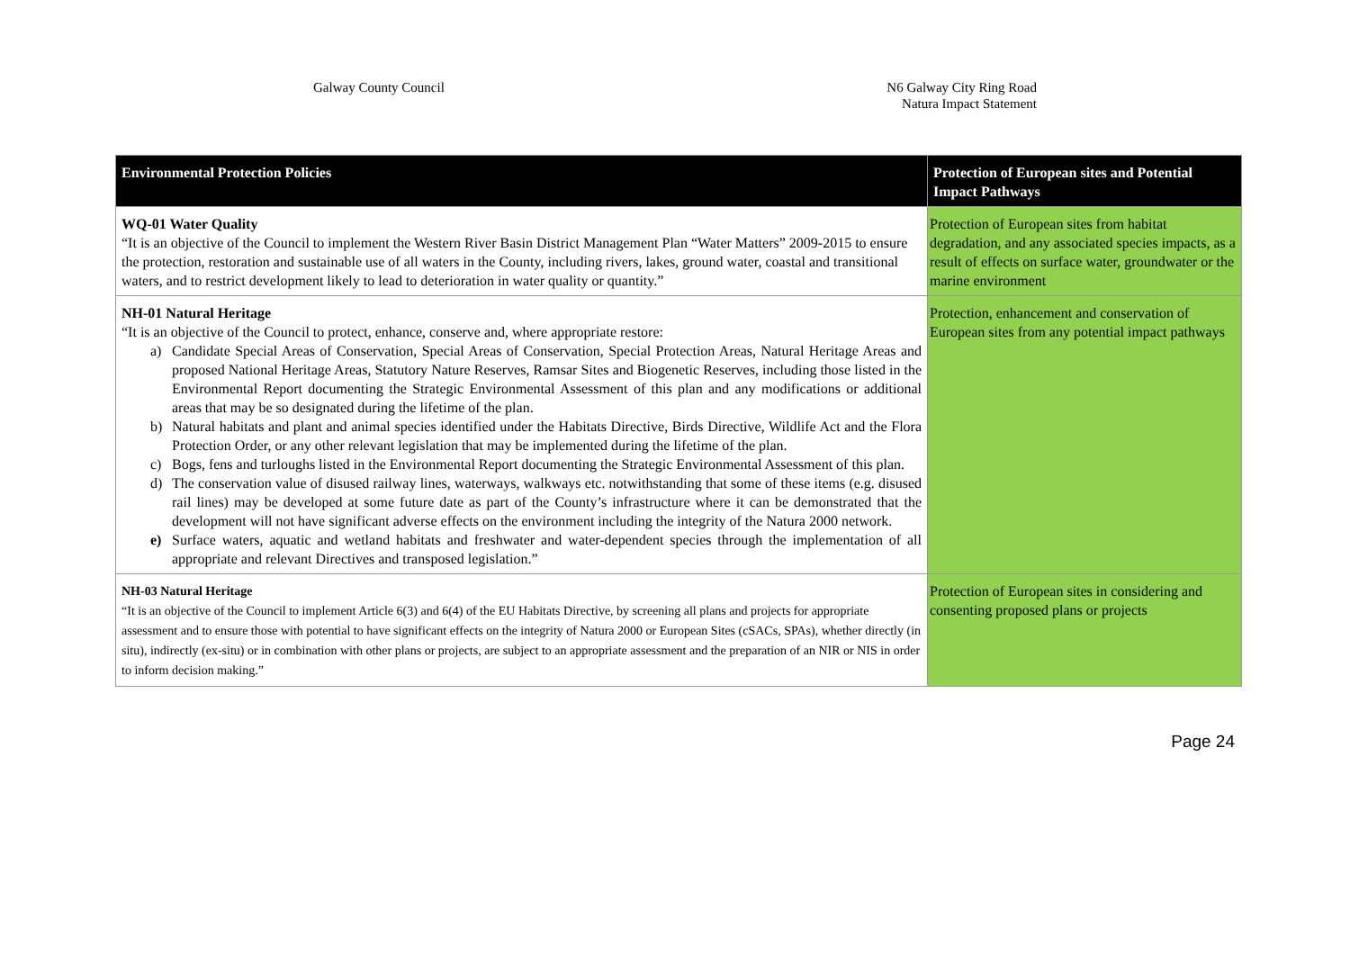Galway County Council N6 Galway City Ring Road
Natura Impact Statement
| Environmental Protection Policies | Protection of European sites and Potential Impact Pathways |
| --- | --- |
| WQ-01 Water Quality “It is an objective of the Council to implement the Western River Basin District Management Plan “Water Matters” 2009-2015 to ensure the protection, restoration and sustainable use of all waters in the County, including rivers, lakes, ground water, coastal and transitional waters, and to restrict development likely to lead to deterioration in water quality or quantity.” | Protection of European sites from habitat degradation, and any associated species impacts, as a result of effects on surface water, groundwater or the marine environment |
| NH-01 Natural Heritage “It is an objective of the Council to protect, enhance, conserve and, where appropriate restore: a) Candidate Special Areas of Conservation, Special Areas of Conservation, Special Protection Areas, Natural Heritage Areas and proposed National Heritage Areas, Statutory Nature Reserves, Ramsar Sites and Biogenetic Reserves, including those listed in the Environmental Report documenting the Strategic Environmental Assessment of this plan and any modifications or additional areas that may be so designated during the lifetime of the plan. b) Natural habitats and plant and animal species identified under the Habitats Directive, Birds Directive, Wildlife Act and the Flora Protection Order, or any other relevant legislation that may be implemented during the lifetime of the plan. c) Bogs, fens and turloughs listed in the Environmental Report documenting the Strategic Environmental Assessment of this plan. d) The conservation value of disused railway lines, waterways, walkways etc. notwithstanding that some of these items (e.g. disused rail lines) may be developed at some future date as part of the County’s infrastructure where it can be demonstrated that the development will not have significant adverse effects on the environment including the integrity of the Natura 2000 network. e) Surface waters, aquatic and wetland habitats and freshwater and water-dependent species through the implementation of all appropriate and relevant Directives and transposed legislation.” | Protection, enhancement and conservation of European sites from any potential impact pathways |
| NH-03 Natural Heritage “It is an objective of the Council to implement Article 6(3) and 6(4) of the EU Habitats Directive, by screening all plans and projects for appropriate assessment and to ensure those with potential to have significant effects on the integrity of Natura 2000 or European Sites (cSACs, SPAs), whether directly (in situ), indirectly (ex-situ) or in combination with other plans or projects, are subject to an appropriate assessment and the preparation of an NIR or NIS in order to inform decision making.” | Protection of European sites in considering and consenting proposed plans or projects |
Page 24